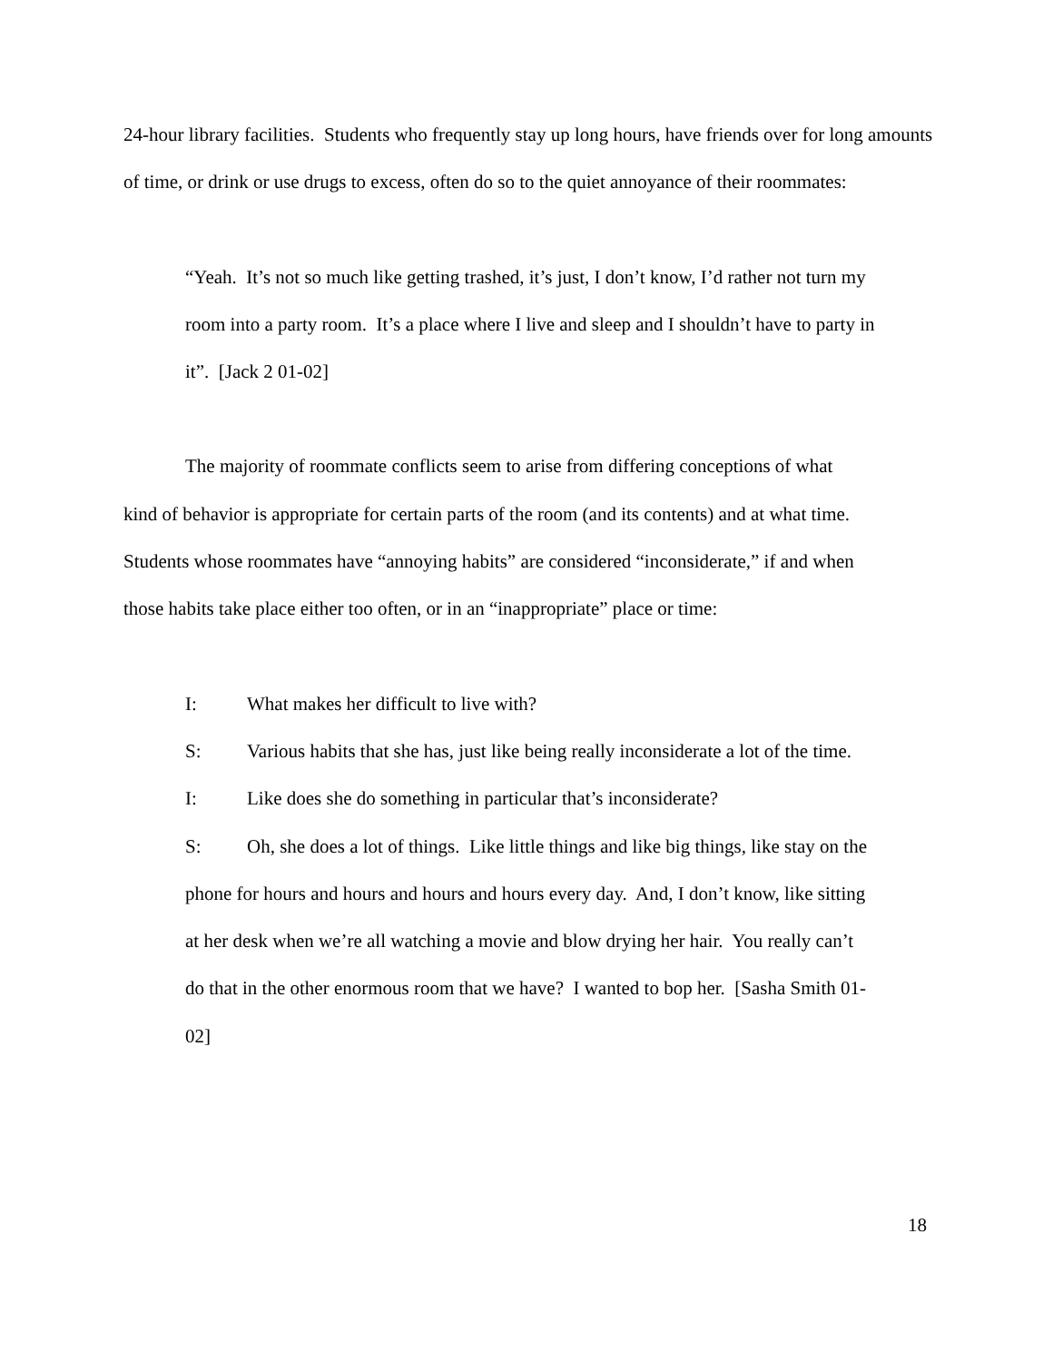24-hour library facilities. Students who frequently stay up long hours, have friends over for long amounts of time, or drink or use drugs to excess, often do so to the quiet annoyance of their roommates:
“Yeah. It’s not so much like getting trashed, it’s just, I don’t know, I’d rather not turn my room into a party room. It’s a place where I live and sleep and I shouldn’t have to party in it”. [Jack 2 01-02]
The majority of roommate conflicts seem to arise from differing conceptions of what kind of behavior is appropriate for certain parts of the room (and its contents) and at what time. Students whose roommates have “annoying habits” are considered “inconsiderate,” if and when those habits take place either too often, or in an “inappropriate” place or time:
I: What makes her difficult to live with?
S: Various habits that she has, just like being really inconsiderate a lot of the time.
I: Like does she do something in particular that’s inconsiderate?
S: Oh, she does a lot of things. Like little things and like big things, like stay on the phone for hours and hours and hours and hours every day. And, I don’t know, like sitting at her desk when we’re all watching a movie and blow drying her hair. You really can’t do that in the other enormous room that we have? I wanted to bop her. [Sasha Smith 01-02]
18